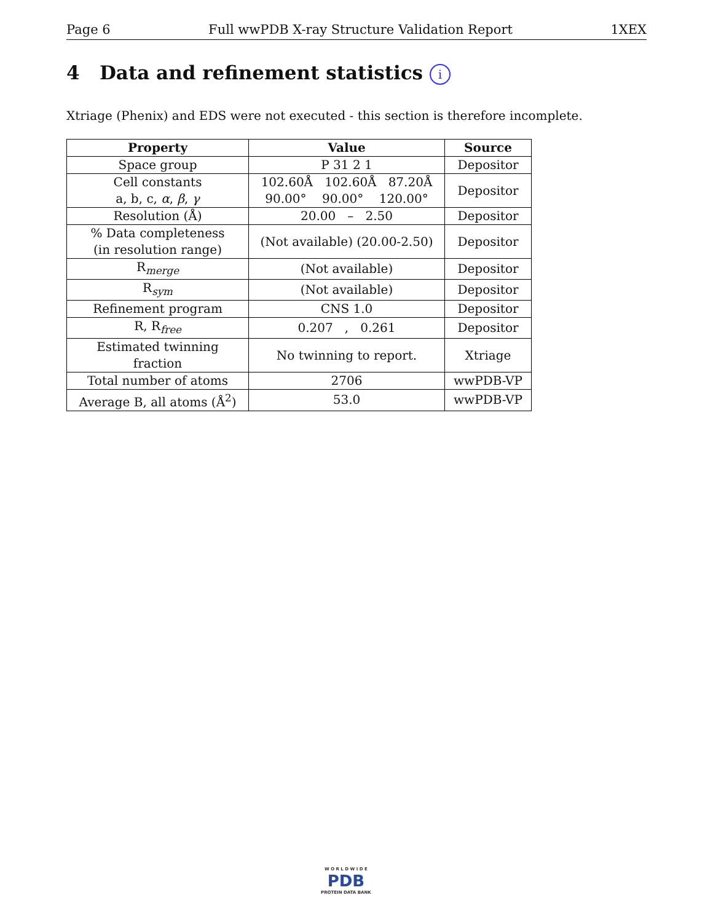Page 6 Full wwPDB X-ray Structure Validation Report 1XEX
4 Data and refinement statistics i
Xtriage (Phenix) and EDS were not executed - this section is therefore incomplete.
| Property | Value | Source |
| --- | --- | --- |
| Space group | P 31 2 1 | Depositor |
| Cell constants a, b, c, α , β , γ | 102.60Å 102.60Å 87.20Å 90.00° 90.00° 120.00° | Depositor |
| Resolution (Å) | 20.00 – 2.50 | Depositor |
| % Data completeness (in resolution range) | (Not available) (20.00-2.50) | Depositor |
| R<sub>merge</sub> | (Not available) | Depositor |
| R<sub>sym</sub> | (Not available) | Depositor |
| Refinement program | CNS 1.0 | Depositor |
| R, R<sub>free</sub> | 0.207 , 0.261 | Depositor |
| Estimated twinning fraction | No twinning to report. | Xtriage |
| Total number of atoms | 2706 | wwPDB-VP |
| Average B, all atoms (Å<sup>2</sup>) | 53.0 | wwPDB-VP |
W O R L D W I D E
PDB
PROTEIN DATA BANK